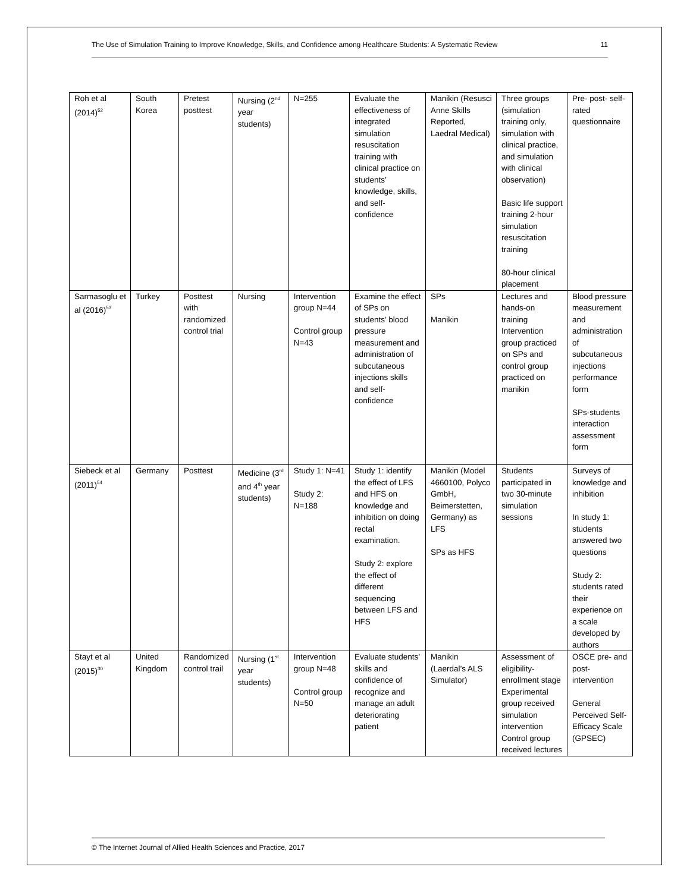The Use of Simulation Training to Improve Knowledge, Skills, and Confidence among Healthcare Students: A Systematic Review 11
| Roh et al (2014)<sup>52</sup> | South Korea | Pretest posttest | Nursing (2<sup>nd</sup> year students) | N=255 | Evaluate the effectiveness of integrated simulation resuscitation training with clinical practice on students’ knowledge, skills, and self-confidence | Manikin (Resusci Anne Skills Reported, Laedral Medical) | Three groups (simulation training only, simulation with clinical practice, and simulation with clinical observation) Basic life support training 2-hour simulation resuscitation training 80-hour clinical placement | Pre- post- self-rated questionnaire |
| Sarmasoglu et al (2016)<sup>53</sup> | Turkey | Posttest with randomized control trial | Nursing | Intervention group N=44 Control group N=43 | Examine the effect of SPs on students’ blood pressure measurement and administration of subcutaneous injections skills and self-confidence | SPs Manikin | Lectures and hands-on training Intervention group practiced on SPs and control group practiced on manikin | Blood pressure measurement and administration of subcutaneous injections performance form SPs-students interaction assessment form |
| Siebeck et al (2011)<sup>54</sup> | Germany | Posttest | Medicine (3<sup>rd</sup> and 4<sup>th</sup> year students) | Study 1: N=41 Study 2: N=188 | Study 1: identify the effect of LFS and HFS on knowledge and inhibition on doing rectal examination. Study 2: explore the effect of different sequencing between LFS and HFS | Manikin (Model 4660100, Polyco GmbH, Beimerstetten, Germany) as LFS SPs as HFS | Students participated in two 30-minute simulation sessions | Surveys of knowledge and inhibition In study 1: students answered two questions Study 2: students rated their experience on a scale developed by authors |
| Stayt et al (2015)<sup>30</sup> | United Kingdom | Randomized control trail | Nursing (1<sup>st</sup> year students) | Intervention group N=48 Control group N=50 | Evaluate students’ skills and confidence of recognize and manage an adult deteriorating patient | Manikin (Laerdal’s ALS Simulator) | Assessment of eligibility-enrollment stage Experimental group received simulation intervention Control group received lectures | OSCE pre- and post-intervention General Perceived Self-Efficacy Scale (GPSEC) |
© The Internet Journal of Allied Health Sciences and Practice, 2017